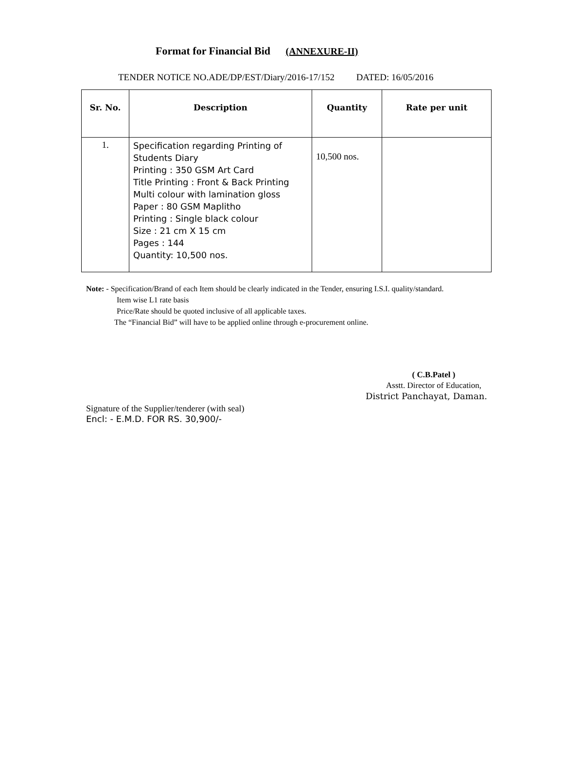Format for Financial Bid (ANNEXURE-II)
TENDER NOTICE NO.ADE/DP/EST/Diary/2016-17/152 DATED: 16/05/2016
| Sr. No. | Description | Quantity | Rate per unit |
| --- | --- | --- | --- |
| 1. | Specification regarding Printing of Students Diary Printing : 350 GSM Art Card Title Printing : Front & Back Printing Multi colour with lamination gloss Paper : 80 GSM Maplitho Printing : Single black colour Size : 21 cm X 15 cm Pages : 144 Quantity: 10,500 nos. | 10,500 nos. | |
Note: - Specification/Brand of each Item should be clearly indicated in the Tender, ensuring I.S.I. quality/standard.
Item wise L1 rate basis
Price/Rate should be quoted inclusive of all applicable taxes.
The “Financial Bid” will have to be applied online through e-procurement online.
( C.B.Patel )
Asstt. Director of Education,
District Panchayat, Daman.
Signature of the Supplier/tenderer (with seal)
Encl: - E.M.D. FOR RS. 30,900/-